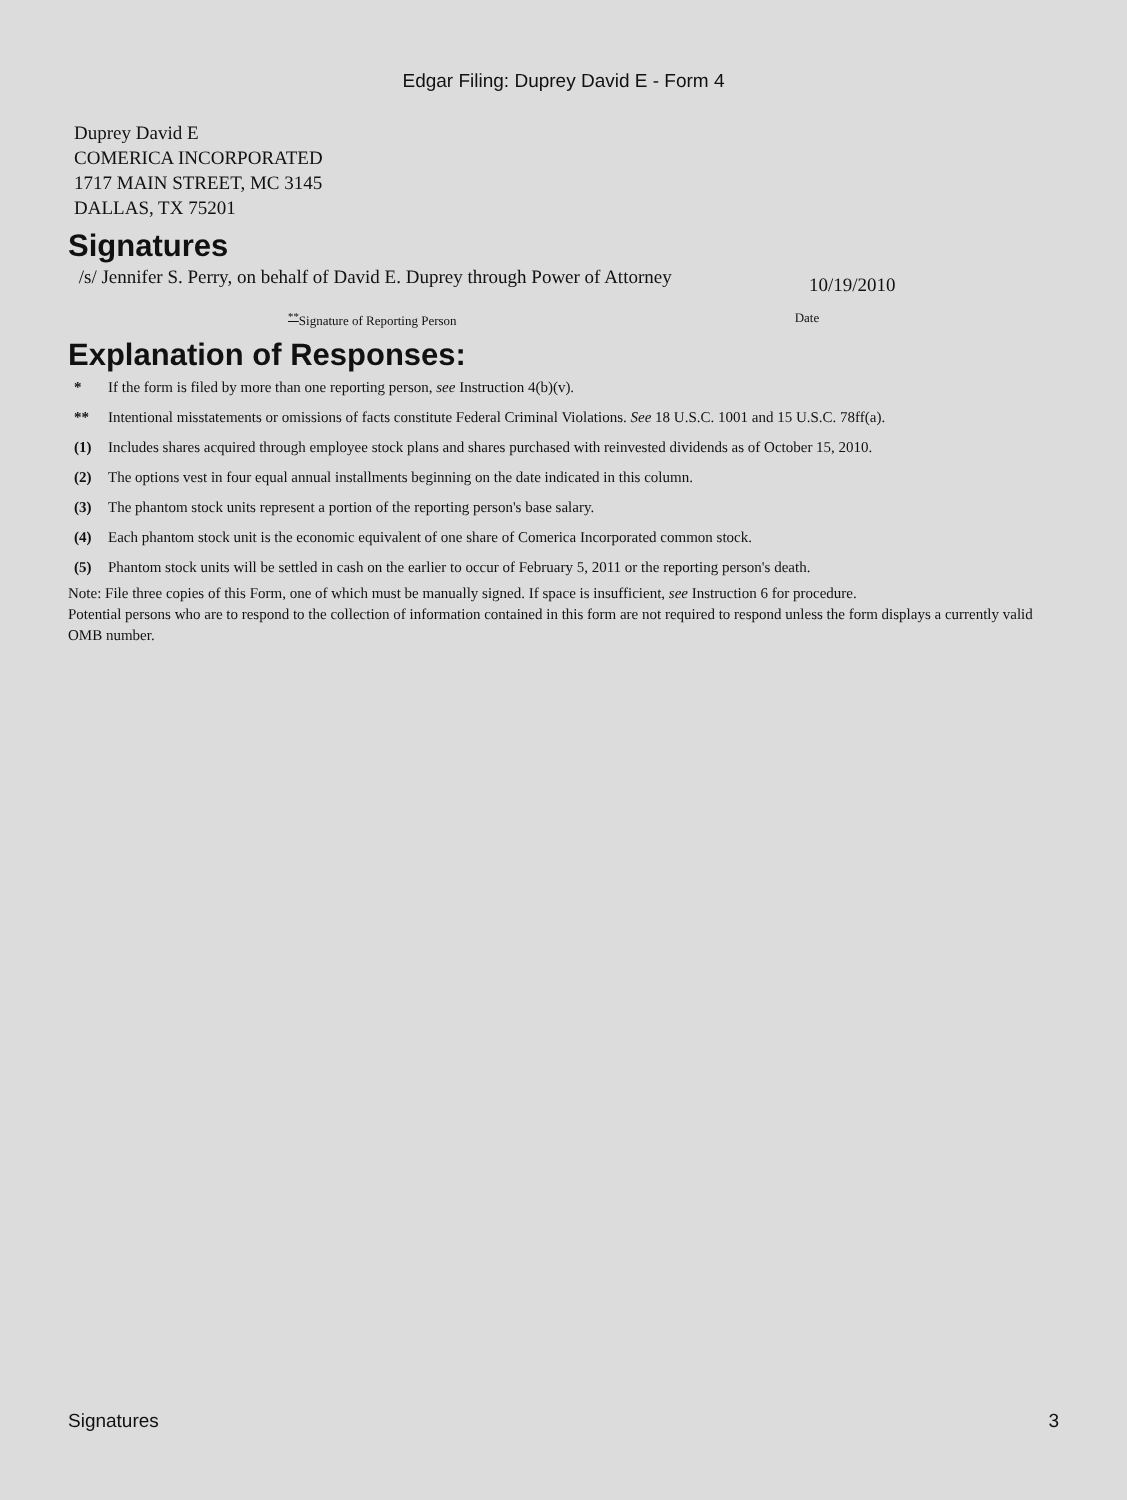Edgar Filing: Duprey David E - Form 4
Duprey David E
COMERICA INCORPORATED
1717 MAIN STREET, MC 3145
DALLAS, TX 75201
Signatures
/s/ Jennifer S. Perry, on behalf of David E. Duprey through Power of Attorney
10/19/2010
<sup>**</sup> Signature of Reporting Person
Date
Explanation of Responses:
| * | If the form is filed by more than one reporting person, see Instruction 4(b)(v). |
| ** | Intentional misstatements or omissions of facts constitute Federal Criminal Violations. See 18 U.S.C. 1001 and 15 U.S.C. 78ff(a). |
| (1) | Includes shares acquired through employee stock plans and shares purchased with reinvested dividends as of October 15, 2010. |
| (2) | The options vest in four equal annual installments beginning on the date indicated in this column. |
| (3) | The phantom stock units represent a portion of the reporting person's base salary. |
| (4) | Each phantom stock unit is the economic equivalent of one share of Comerica Incorporated common stock. |
| (5) | Phantom stock units will be settled in cash on the earlier to occur of February 5, 2011 or the reporting person's death. |
Note: File three copies of this Form, one of which must be manually signed. If space is insufficient, see Instruction 6 for procedure.
Potential persons who are to respond to the collection of information contained in this form are not required to respond unless the form displays a currently valid OMB number.
Signatures 3